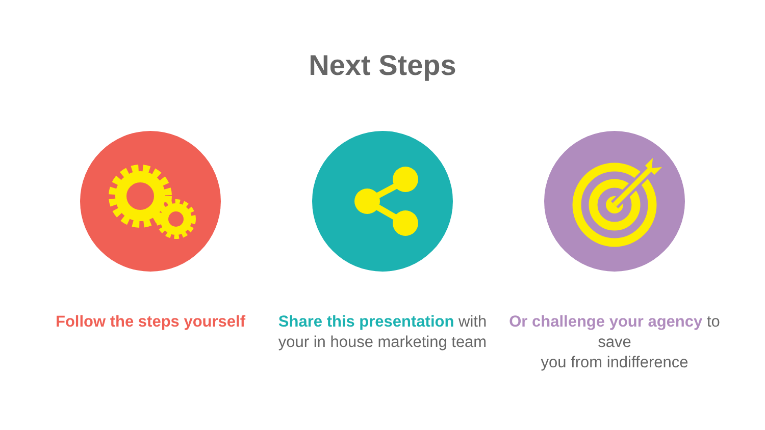Next Steps
Follow the steps yourself Share this presentation with your in house marketing team
Or challenge your agency to save
you from indifference